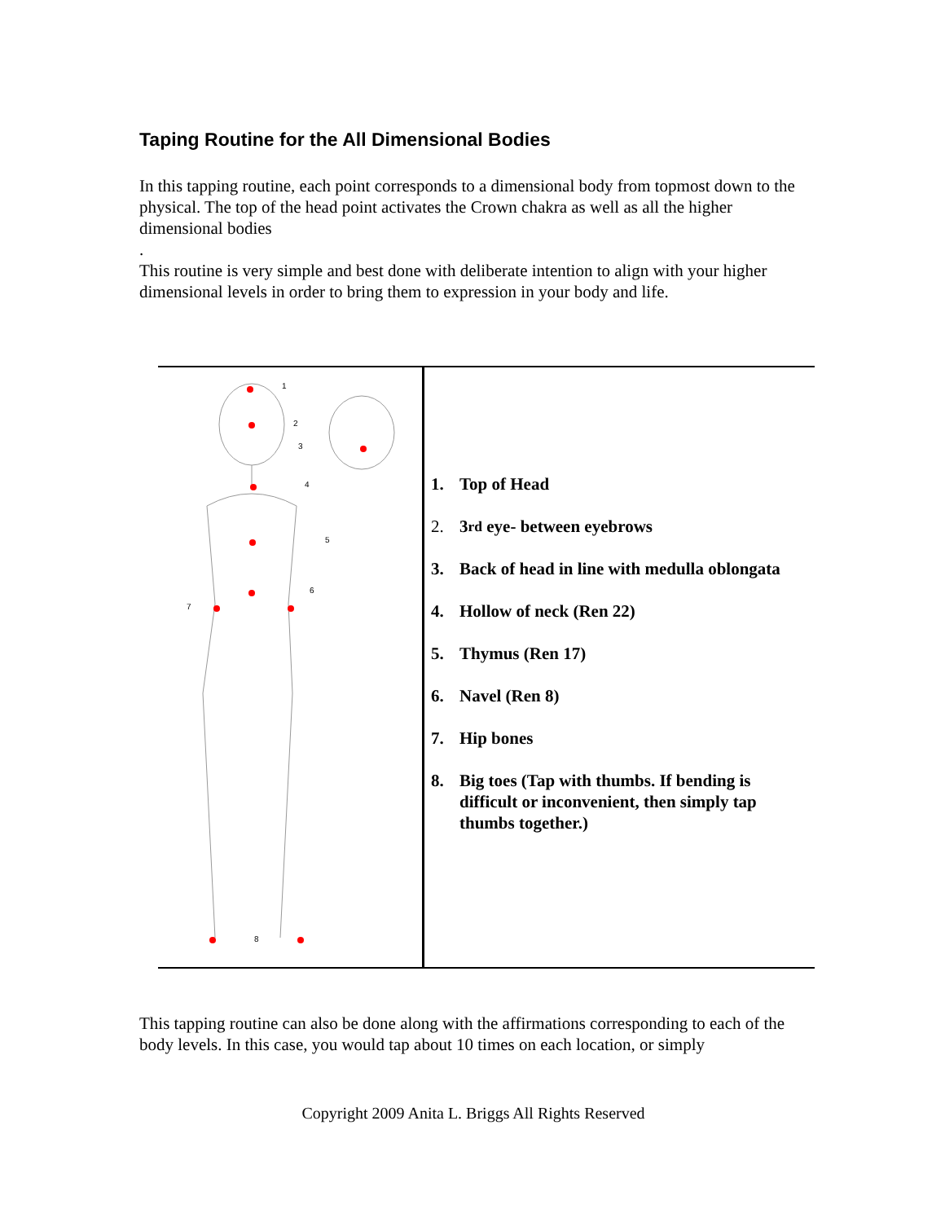Taping Routine for the All Dimensional Bodies
In this tapping routine, each point corresponds to a dimensional body from topmost down to the physical. The top of the head point activates the Crown chakra as well as all the higher dimensional bodies
.
This routine is very simple and best done with deliberate intention to align with your higher dimensional levels in order to bring them to expression in your body and life.
| 1 2 3 4 5 6 7 8 | 1. Top of Head 2. 3<sup>rd</sup> eye- between eyebrows 3. Back of head in line with medulla oblongata 4. Hollow of neck (Ren 22) 5. Thymus (Ren 17) 6. Navel (Ren 8) 7. Hip bones 8. Big toes (Tap with thumbs. If bending is difficult or inconvenient, then simply tap thumbs together.) |
This tapping routine can also be done along with the affirmations corresponding to each of the body levels. In this case, you would tap about 10 times on each location, or simply
Copyright 2009 Anita L. Briggs All Rights Reserved